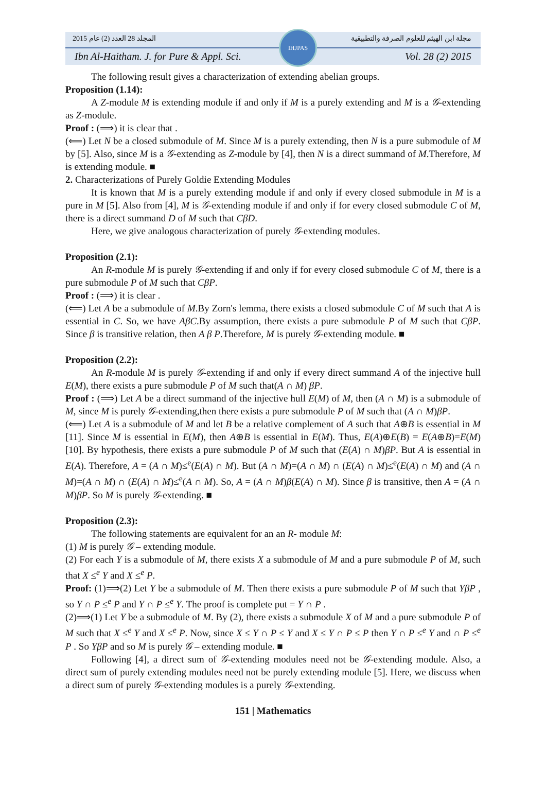المجلد 28 العدد (2) عام 2015 مجلة ابن الهيثم للعلوم الصرفة والتطبيقية
IHJPAS
Ibn Al-Haitham. J. for Pure & Appl. Sci. Vol. 28 (2) 2015
The following result gives a characterization of extending abelian groups.
Proposition (1.14):
A Z-module M is extending module if and only if M is a purely extending and M is a 𝒢-extending as Z-module.
Proof : (⟹) it is clear that .
(⟸) Let N be a closed submodule of M. Since M is a purely extending, then N is a pure submodule of M by [5]. Also, since M is a 𝒢-extending as Z-module by [4], then N is a direct summand of M.Therefore, M is extending module. ■
2. Characterizations of Purely Goldie Extending Modules
It is known that M is a purely extending module if and only if every closed submodule in M is a pure in M [5]. Also from [4], M is 𝒢-extending module if and only if for every closed submodule C of M, there is a direct summand D of M such that CβD.
Here, we give analogous characterization of purely 𝒢-extending modules.
Proposition (2.1):
An R-module M is purely 𝒢-extending if and only if for every closed submodule C of M, there is a pure submodule P of M such that CβP.
Proof : (⟹) it is clear .
(⟸) Let A be a submodule of M.By Zorn's lemma, there exists a closed submodule C of M such that A is essential in C. So, we have AβC.By assumption, there exists a pure submodule P of M such that CβP. Since β is transitive relation, then A β P.Therefore, M is purely 𝒢-extending module. ■
Proposition (2.2):
An R-module M is purely 𝒢-extending if and only if every direct summand A of the injective hull E(M), there exists a pure submodule P of M such that(A ∩ M) βP.
Proof : (⟹) Let A be a direct summand of the injective hull E(M) of M, then (A ∩ M) is a submodule of M, since M is purely 𝒢-extending,then there exists a pure submodule P of M such that (A ∩ M)βP.
(⟸) Let A is a submodule of M and let B be a relative complement of A such that A⊕B is essential in M [11]. Since M is essential in E(M), then A⊕B is essential in E(M). Thus, E(A)⊕E(B) = E(A⊕B)=E(M)[10]. By hypothesis, there exists a pure submodule P of M such that (E(A) ∩ M)βP. But A is essential in E(A). Therefore, A = (A ∩ M)≤<sup>e</sup>(E(A) ∩ M). But (A ∩ M)=(A ∩ M) ∩ (E(A) ∩ M)≤<sup>e</sup>(E(A) ∩ M) and (A ∩ M)=(A ∩ M) ∩ (E(A) ∩ M)≤<sup>e</sup>(A ∩ M). So, A = (A ∩ M)β(E(A) ∩ M). Since β is transitive, then A = (A ∩ M)βP. So M is purely 𝒢-extending. ■
Proposition (2.3):
The following statements are equivalent for an an R- module M:
(1) M is purely 𝒢 – extending module.
(2) For each Y is a submodule of M, there exists X a submodule of M and a pure submodule P of M, such that X ≤<sup>e</sup> Y and X ≤<sup>e</sup> P.
Proof: (1)⟹(2) Let Y be a submodule of M. Then there exists a pure submodule P of M such that YβP , so Y ∩ P ≤<sup>e</sup> P and Y ∩ P ≤<sup>e</sup> Y. The proof is complete put = Y ∩ P .
(2)⟹(1) Let Y be a submodule of M. By (2), there exists a submodule X of M and a pure submodule P of M such that X ≤<sup>e</sup> Y and X ≤<sup>e</sup> P. Now, since X ≤ Y ∩ P ≤ Y and X ≤ Y ∩ P ≤ P then Y ∩ P ≤<sup>e</sup> Y and ∩ P ≤<sup>e</sup> P . So YβP and so M is purely 𝒢 – extending module. ■
Following [4], a direct sum of 𝒢-extending modules need not be 𝒢-extending module. Also, a direct sum of purely extending modules need not be purely extending module [5]. Here, we discuss when a direct sum of purely 𝒢-extending modules is a purely 𝒢-extending.
151 | Mathematics